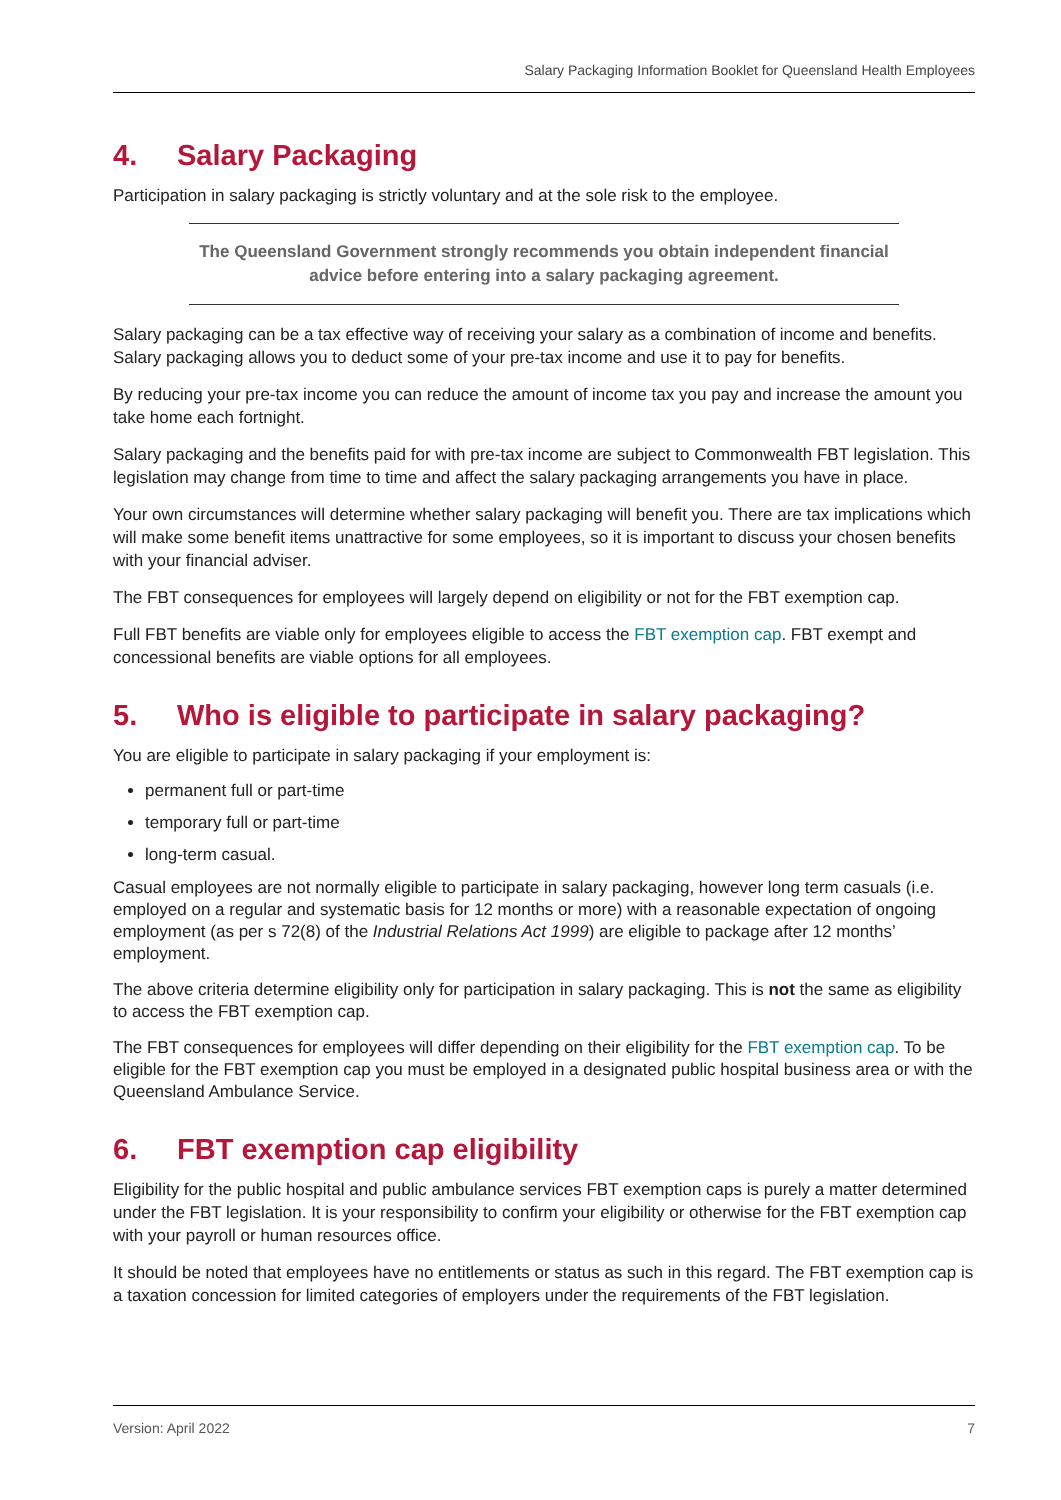Salary Packaging Information Booklet for Queensland Health Employees
4. Salary Packaging
Participation in salary packaging is strictly voluntary and at the sole risk to the employee.
The Queensland Government strongly recommends you obtain independent financial advice before entering into a salary packaging agreement.
Salary packaging can be a tax effective way of receiving your salary as a combination of income and benefits. Salary packaging allows you to deduct some of your pre-tax income and use it to pay for benefits.
By reducing your pre-tax income you can reduce the amount of income tax you pay and increase the amount you take home each fortnight.
Salary packaging and the benefits paid for with pre-tax income are subject to Commonwealth FBT legislation. This legislation may change from time to time and affect the salary packaging arrangements you have in place.
Your own circumstances will determine whether salary packaging will benefit you. There are tax implications which will make some benefit items unattractive for some employees, so it is important to discuss your chosen benefits with your financial adviser.
The FBT consequences for employees will largely depend on eligibility or not for the FBT exemption cap.
Full FBT benefits are viable only for employees eligible to access the FBT exemption cap. FBT exempt and concessional benefits are viable options for all employees.
5. Who is eligible to participate in salary packaging?
You are eligible to participate in salary packaging if your employment is:
permanent full or part-time
temporary full or part-time
long-term casual.
Casual employees are not normally eligible to participate in salary packaging, however long term casuals (i.e. employed on a regular and systematic basis for 12 months or more) with a reasonable expectation of ongoing employment (as per s 72(8) of the Industrial Relations Act 1999) are eligible to package after 12 months’ employment.
The above criteria determine eligibility only for participation in salary packaging. This is not the same as eligibility to access the FBT exemption cap.
The FBT consequences for employees will differ depending on their eligibility for the FBT exemption cap. To be eligible for the FBT exemption cap you must be employed in a designated public hospital business area or with the Queensland Ambulance Service.
6. FBT exemption cap eligibility
Eligibility for the public hospital and public ambulance services FBT exemption caps is purely a matter determined under the FBT legislation. It is your responsibility to confirm your eligibility or otherwise for the FBT exemption cap with your payroll or human resources office.
It should be noted that employees have no entitlements or status as such in this regard. The FBT exemption cap is a taxation concession for limited categories of employers under the requirements of the FBT legislation.
Version: April 2022 7